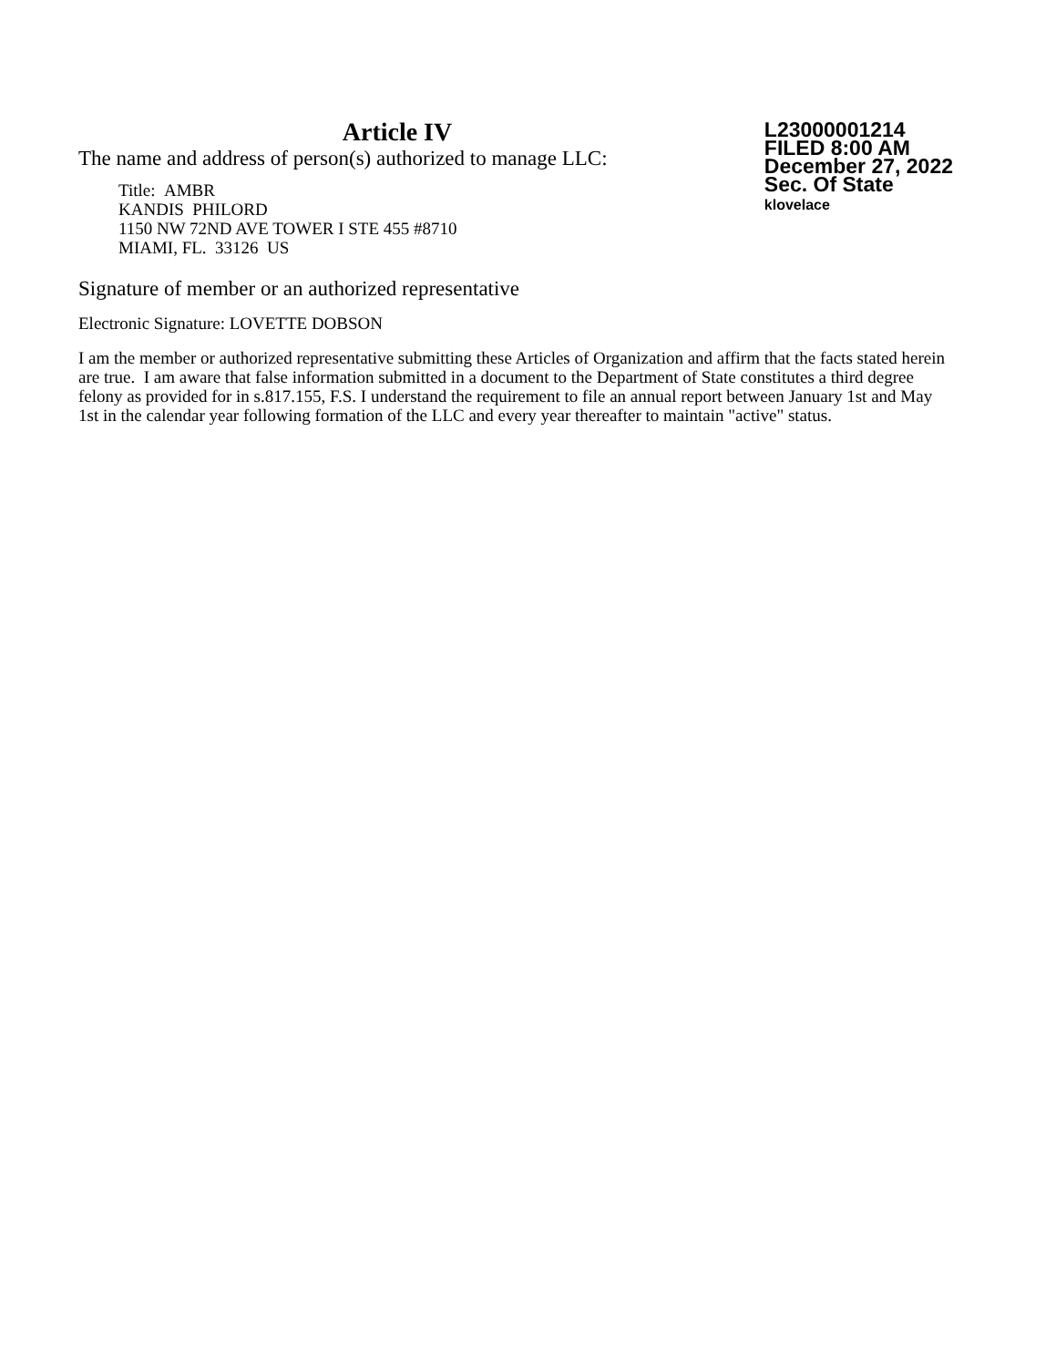Article IV
The name and address of person(s) authorized to manage LLC:
Title: AMBR
KANDIS PHILORD
1150 NW 72ND AVE TOWER I STE 455 #8710
MIAMI, FL. 33126 US
L23000001214
FILED 8:00 AM
December 27, 2022
Sec. Of State
klovelace
Signature of member or an authorized representative
Electronic Signature: LOVETTE DOBSON
I am the member or authorized representative submitting these Articles of Organization and affirm that the facts stated herein are true. I am aware that false information submitted in a document to the Department of State constitutes a third degree felony as provided for in s.817.155, F.S. I understand the requirement to file an annual report between January 1st and May 1st in the calendar year following formation of the LLC and every year thereafter to maintain "active" status.